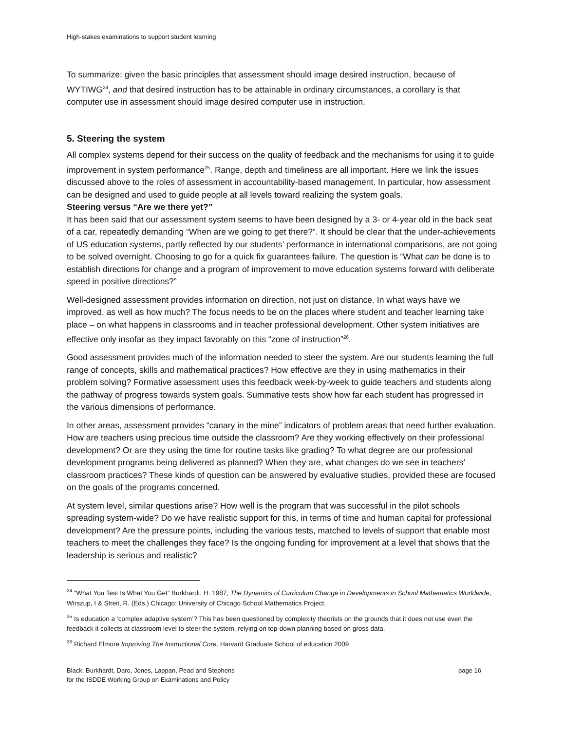High-stakes examinations to support student learning
To summarize: given the basic principles that assessment should image desired instruction, because of WYTIWG<sup>24</sup>, and that desired instruction has to be attainable in ordinary circumstances, a corollary is that computer use in assessment should image desired computer use in instruction.
5. Steering the system
All complex systems depend for their success on the quality of feedback and the mechanisms for using it to guide improvement in system performance<sup>25</sup>. Range, depth and timeliness are all important. Here we link the issues discussed above to the roles of assessment in accountability-based management. In particular, how assessment can be designed and used to guide people at all levels toward realizing the system goals.
Steering versus “Are we there yet?”
It has been said that our assessment system seems to have been designed by a 3- or 4-year old in the back seat of a car, repeatedly demanding “When are we going to get there?”. It should be clear that the under-achievements of US education systems, partly reflected by our students’ performance in international comparisons, are not going to be solved overnight. Choosing to go for a quick fix guarantees failure. The question is “What can be done is to establish directions for change and a program of improvement to move education systems forward with deliberate speed in positive directions?”
Well-designed assessment provides information on direction, not just on distance. In what ways have we improved, as well as how much? The focus needs to be on the places where student and teacher learning take place – on what happens in classrooms and in teacher professional development. Other system initiatives are effective only insofar as they impact favorably on this “zone of instruction”<sup>26</sup>.
Good assessment provides much of the information needed to steer the system. Are our students learning the full range of concepts, skills and mathematical practices? How effective are they in using mathematics in their problem solving? Formative assessment uses this feedback week-by-week to guide teachers and students along the pathway of progress towards system goals. Summative tests show how far each student has progressed in the various dimensions of performance.
In other areas, assessment provides “canary in the mine” indicators of problem areas that need further evaluation. How are teachers using precious time outside the classroom? Are they working effectively on their professional development? Or are they using the time for routine tasks like grading? To what degree are our professional development programs being delivered as planned? When they are, what changes do we see in teachers’ classroom practices? These kinds of question can be answered by evaluative studies, provided these are focused on the goals of the programs concerned.
At system level, similar questions arise? How well is the program that was successful in the pilot schools spreading system-wide? Do we have realistic support for this, in terms of time and human capital for professional development? Are the pressure points, including the various tests, matched to levels of support that enable most teachers to meet the challenges they face? Is the ongoing funding for improvement at a level that shows that the leadership is serious and realistic?
<sup>24</sup> “What You Test Is What You Get” Burkhardt, H. 1987, The Dynamics of Curriculum Change in Developments in School Mathematics Worldwide, Wirszup, I & Streit, R. (Eds.) Chicago: University of Chicago School Mathematics Project.
<sup>25</sup> Is education a ‘complex adaptive system’? This has been questioned by complexity theorists on the grounds that it does not use even the feedback it collects at classroom level to steer the system, relying on top-down planning based on gross data.
<sup>26</sup> Richard Elmore Improving The Instructional Core, Harvard Graduate School of education 2009
Black, Burkhardt, Daro, Jones, Lappan, Pead and Stephens
for the ISDDE Working Group on Examinations and Policy
page 16